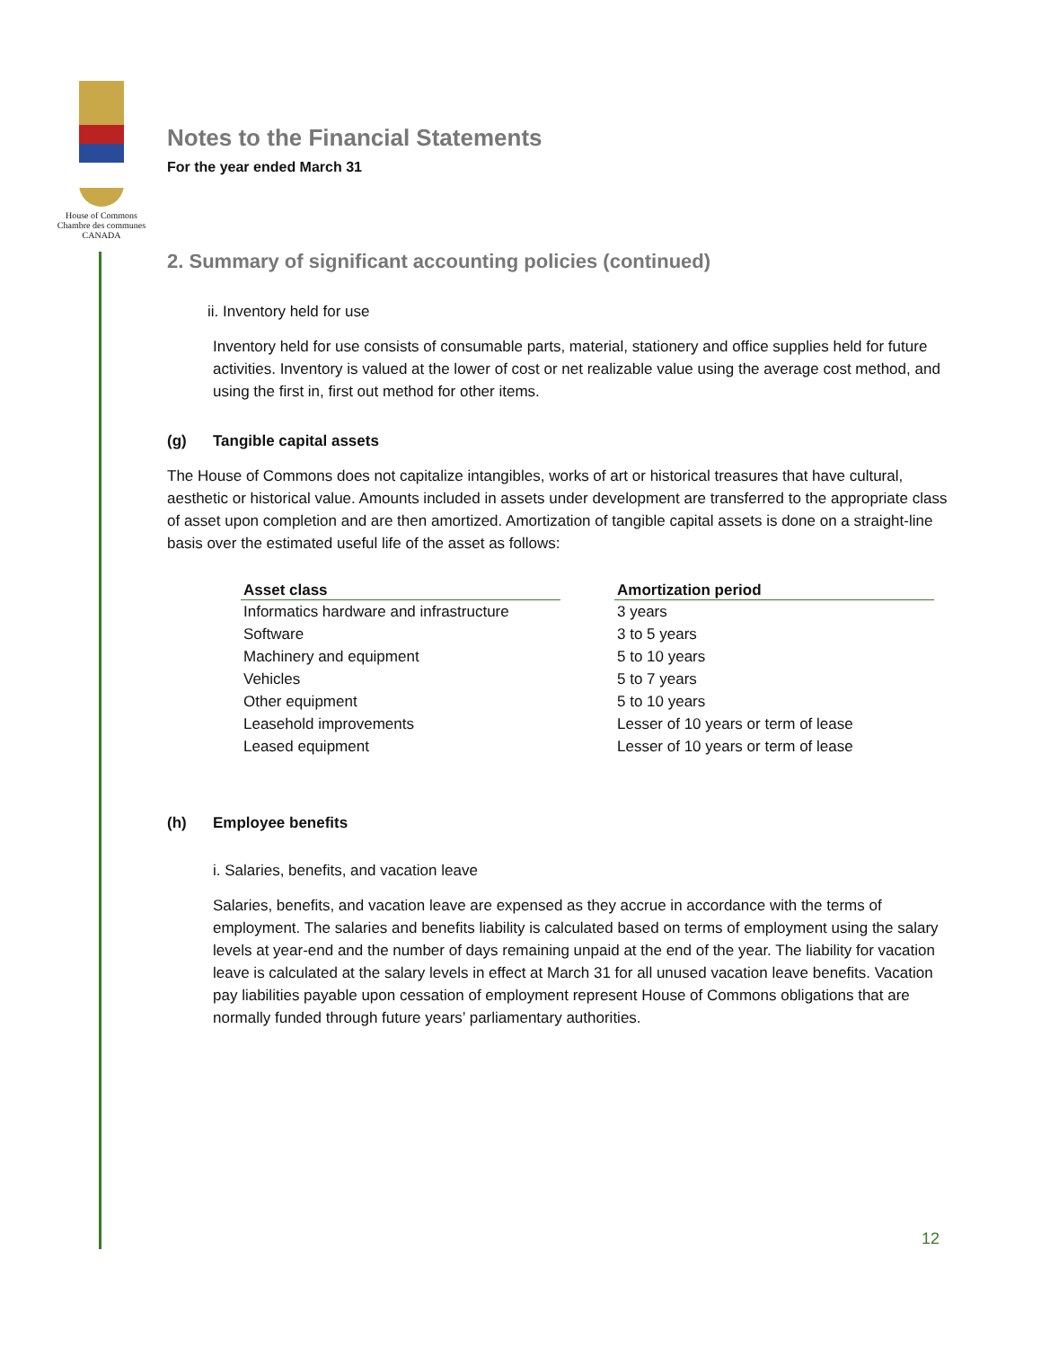House of Commons
Chambre des communes
CANADA
Notes to the Financial Statements
For the year ended March 31
2. Summary of significant accounting policies (continued)
ii. Inventory held for use
Inventory held for use consists of consumable parts, material, stationery and office supplies held for future activities. Inventory is valued at the lower of cost or net realizable value using the average cost method, and using the first in, first out method for other items.
(g) Tangible capital assets
The House of Commons does not capitalize intangibles, works of art or historical treasures that have cultural, aesthetic or historical value. Amounts included in assets under development are transferred to the appropriate class of asset upon completion and are then amortized. Amortization of tangible capital assets is done on a straight-line basis over the estimated useful life of the asset as follows:
| Asset class | | Amortization period |
| Informatics hardware and infrastructure | | 3 years |
| Software | | 3 to 5 years |
| Machinery and equipment | | 5 to 10 years |
| Vehicles | | 5 to 7 years |
| Other equipment | | 5 to 10 years |
| Leasehold improvements | | Lesser of 10 years or term of lease |
| Leased equipment | | Lesser of 10 years or term of lease |
(h) Employee benefits
i. Salaries, benefits, and vacation leave
Salaries, benefits, and vacation leave are expensed as they accrue in accordance with the terms of employment. The salaries and benefits liability is calculated based on terms of employment using the salary levels at year-end and the number of days remaining unpaid at the end of the year. The liability for vacation leave is calculated at the salary levels in effect at March 31 for all unused vacation leave benefits. Vacation pay liabilities payable upon cessation of employment represent House of Commons obligations that are normally funded through future years’ parliamentary authorities.
12